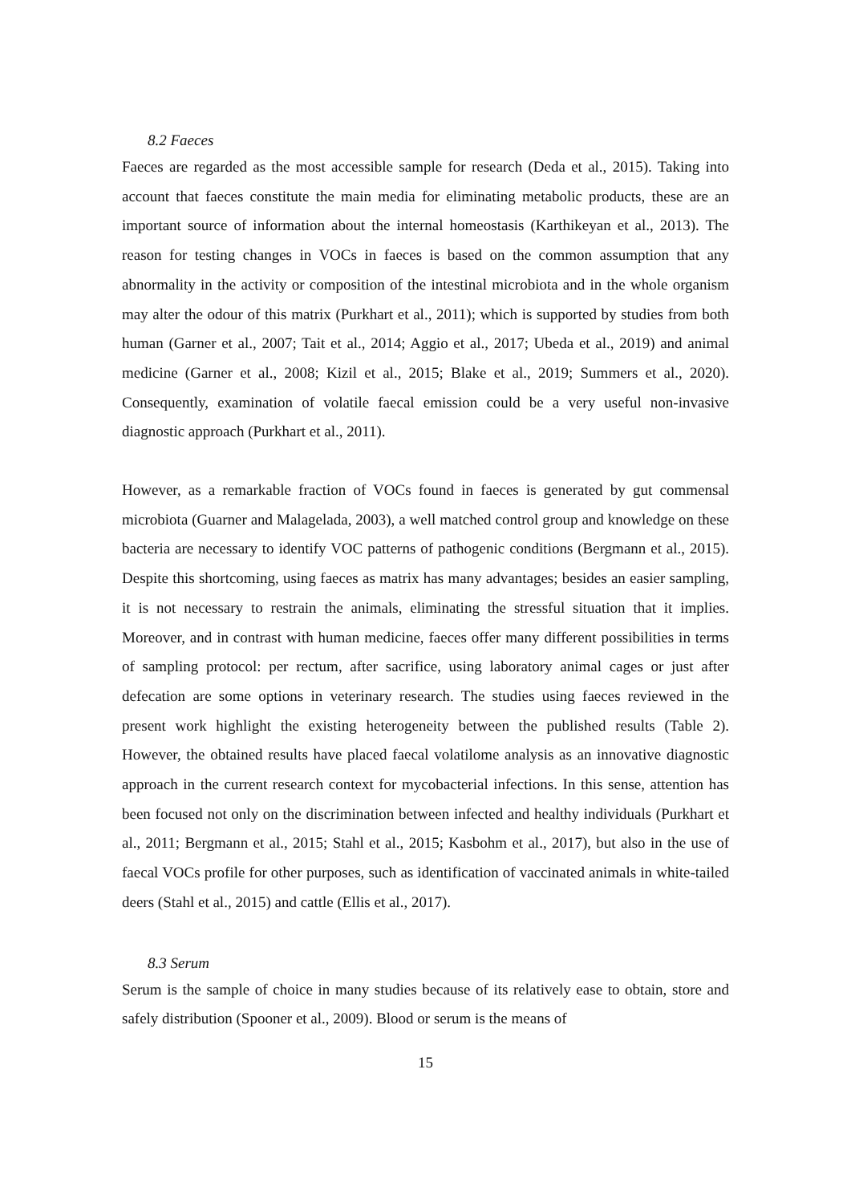8.2 Faeces
Faeces are regarded as the most accessible sample for research (Deda et al., 2015). Taking into account that faeces constitute the main media for eliminating metabolic products, these are an important source of information about the internal homeostasis (Karthikeyan et al., 2013). The reason for testing changes in VOCs in faeces is based on the common assumption that any abnormality in the activity or composition of the intestinal microbiota and in the whole organism may alter the odour of this matrix (Purkhart et al., 2011); which is supported by studies from both human (Garner et al., 2007; Tait et al., 2014; Aggio et al., 2017; Ubeda et al., 2019) and animal medicine (Garner et al., 2008; Kizil et al., 2015; Blake et al., 2019; Summers et al., 2020). Consequently, examination of volatile faecal emission could be a very useful non-invasive diagnostic approach (Purkhart et al., 2011).
However, as a remarkable fraction of VOCs found in faeces is generated by gut commensal microbiota (Guarner and Malagelada, 2003), a well matched control group and knowledge on these bacteria are necessary to identify VOC patterns of pathogenic conditions (Bergmann et al., 2015). Despite this shortcoming, using faeces as matrix has many advantages; besides an easier sampling, it is not necessary to restrain the animals, eliminating the stressful situation that it implies. Moreover, and in contrast with human medicine, faeces offer many different possibilities in terms of sampling protocol: per rectum, after sacrifice, using laboratory animal cages or just after defecation are some options in veterinary research. The studies using faeces reviewed in the present work highlight the existing heterogeneity between the published results (Table 2). However, the obtained results have placed faecal volatilome analysis as an innovative diagnostic approach in the current research context for mycobacterial infections. In this sense, attention has been focused not only on the discrimination between infected and healthy individuals (Purkhart et al., 2011; Bergmann et al., 2015; Stahl et al., 2015; Kasbohm et al., 2017), but also in the use of faecal VOCs profile for other purposes, such as identification of vaccinated animals in white-tailed deers (Stahl et al., 2015) and cattle (Ellis et al., 2017).
8.3 Serum
Serum is the sample of choice in many studies because of its relatively ease to obtain, store and safely distribution (Spooner et al., 2009). Blood or serum is the means of
15